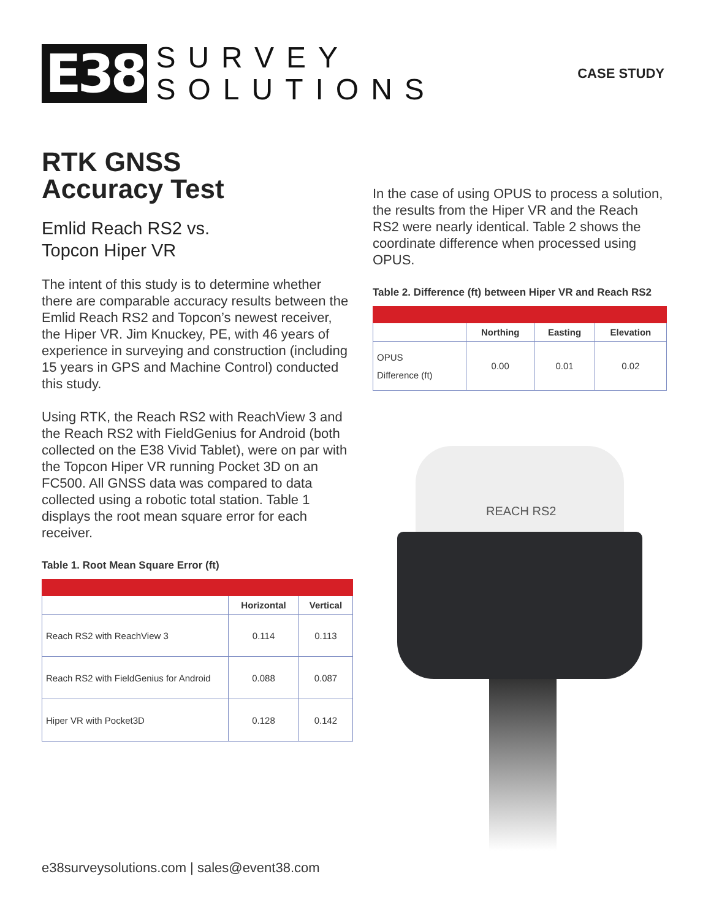E38
SURVEY
SOLUTIONS
CASE STUDY
RTK GNSS
Accuracy Test
Emlid Reach RS2 vs.
Topcon Hiper VR
The intent of this study is to determine whether there are comparable accuracy results between the Emlid Reach RS2 and Topcon’s newest receiver, the Hiper VR. Jim Knuckey, PE, with 46 years of experience in surveying and construction (including 15 years in GPS and Machine Control) conducted this study.
Using RTK, the Reach RS2 with ReachView 3 and the Reach RS2 with FieldGenius for Android (both collected on the E38 Vivid Tablet), were on par with the Topcon Hiper VR running Pocket 3D on an FC500. All GNSS data was compared to data collected using a robotic total station. Table 1 displays the root mean square error for each receiver.
Table 1. Root Mean Square Error (ft)
| | Horizontal | Vertical |
| --- | --- | --- |
| Reach RS2 with ReachView 3 | 0.114 | 0.113 |
| Reach RS2 with FieldGenius for Android | 0.088 | 0.087 |
| Hiper VR with Pocket3D | 0.128 | 0.142 |
In the case of using OPUS to process a solution, the results from the Hiper VR and the Reach RS2 were nearly identical. Table 2 shows the coordinate difference when processed using OPUS.
Table 2. Difference (ft) between Hiper VR and Reach RS2
| | Northing | Easting | Elevation |
| --- | --- | --- | --- |
| OPUS Difference (ft) | 0.00 | 0.01 | 0.02 |
REACH RS2
e38surveysolutions.com | sales@event38.com